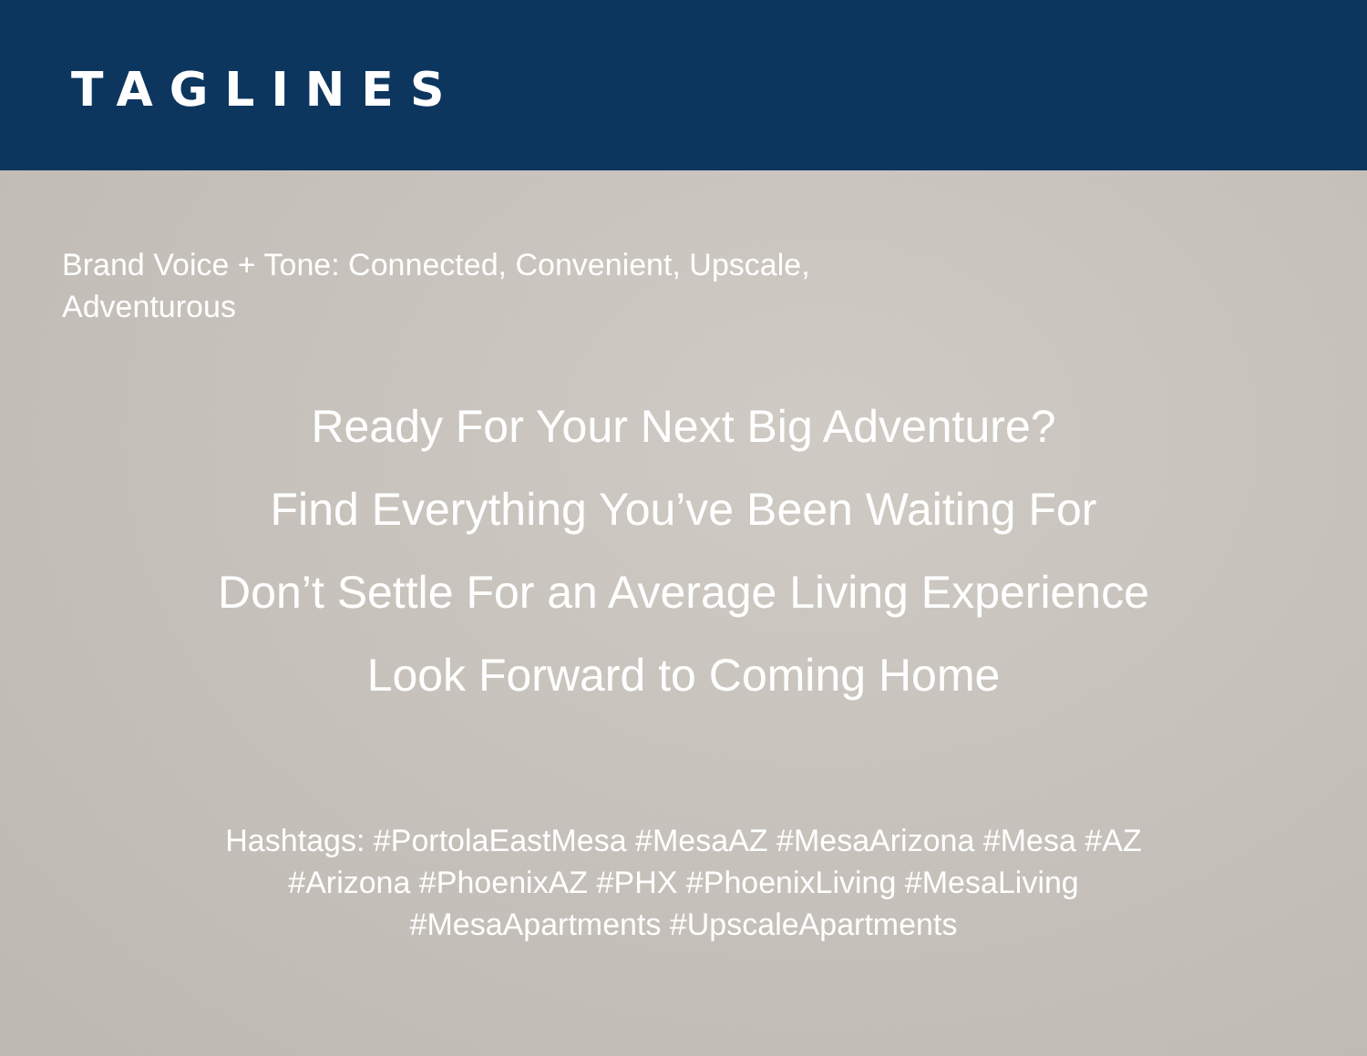TAGLINES
Brand Voice + Tone: Connected, Convenient, Upscale, Adventurous
Ready For Your Next Big Adventure?
Find Everything You’ve Been Waiting For
Don’t Settle For an Average Living Experience
Look Forward to Coming Home
Hashtags: #PortolaEastMesa #MesaAZ #MesaArizona #Mesa #AZ #Arizona #PhoenixAZ #PHX #PhoenixLiving #MesaLiving #MesaApartments #UpscaleApartments